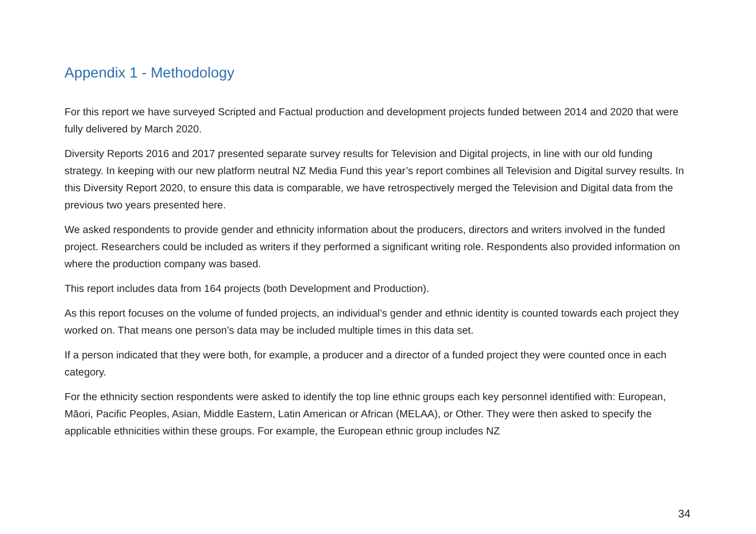Appendix 1 - Methodology
For this report we have surveyed Scripted and Factual production and development projects funded between 2014 and 2020 that were fully delivered by March 2020.
Diversity Reports 2016 and 2017 presented separate survey results for Television and Digital projects, in line with our old funding strategy. In keeping with our new platform neutral NZ Media Fund this year’s report combines all Television and Digital survey results. In this Diversity Report 2020, to ensure this data is comparable, we have retrospectively merged the Television and Digital data from the previous two years presented here.
We asked respondents to provide gender and ethnicity information about the producers, directors and writers involved in the funded project. Researchers could be included as writers if they performed a significant writing role. Respondents also provided information on where the production company was based.
This report includes data from 164 projects (both Development and Production).
As this report focuses on the volume of funded projects, an individual’s gender and ethnic identity is counted towards each project they worked on. That means one person’s data may be included multiple times in this data set.
If a person indicated that they were both, for example, a producer and a director of a funded project they were counted once in each category.
For the ethnicity section respondents were asked to identify the top line ethnic groups each key personnel identified with: European, Māori, Pacific Peoples, Asian, Middle Eastern, Latin American or African (MELAA), or Other. They were then asked to specify the applicable ethnicities within these groups. For example, the European ethnic group includes NZ
34